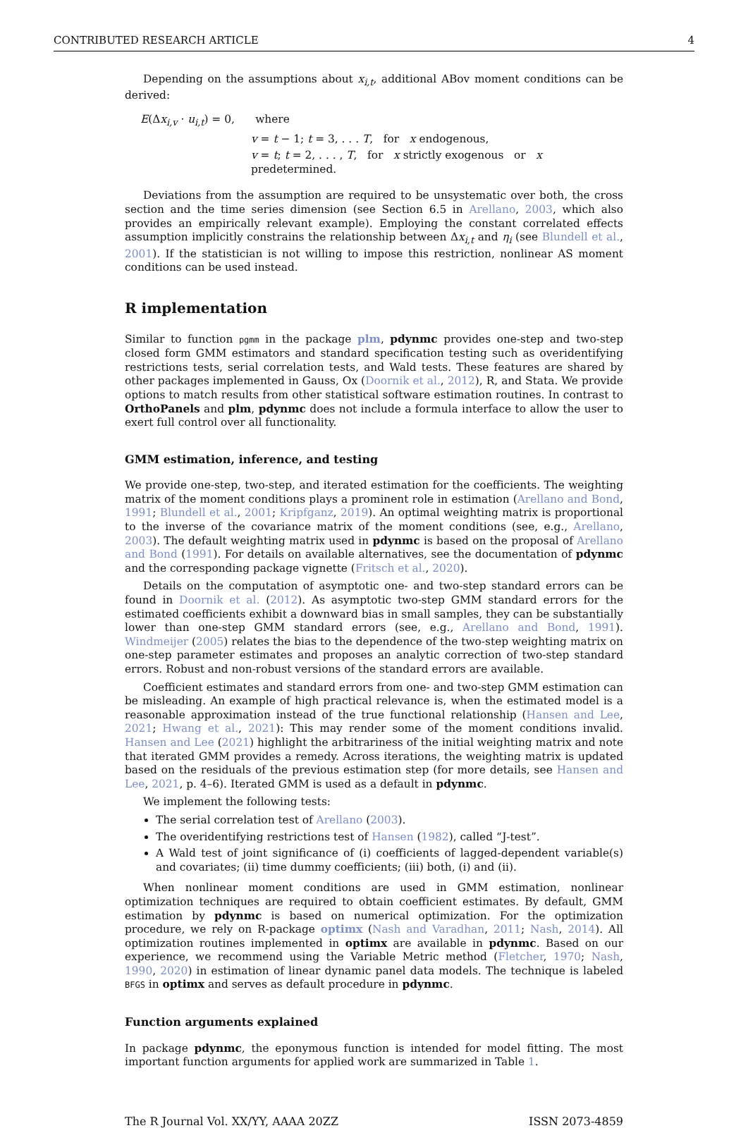CONTRIBUTED RESEARCH ARTICLE 4
Depending on the assumptions about x<sub>i,t</sub>, additional ABov moment conditions can be derived:
E(Δx<sub>i,v</sub> · u<sub>i,t</sub>) = 0, where
v = t − 1; t = 3, . . . T, for x endogenous,
v = t; t = 2, . . . , T, for x strictly exogenous or x predetermined.
Deviations from the assumption are required to be unsystematic over both, the cross section and the time series dimension (see Section 6.5 in Arellano, 2003, which also provides an empirically relevant example). Employing the constant correlated effects assumption implicitly constrains the relationship between Δx<sub>i,t</sub> and η<sub>i</sub> (see Blundell et al., 2001). If the statistician is not willing to impose this restriction, nonlinear AS moment conditions can be used instead.
R implementation
Similar to function pgmm in the package plm, pdynmc provides one-step and two-step closed form GMM estimators and standard specification testing such as overidentifying restrictions tests, serial correlation tests, and Wald tests. These features are shared by other packages implemented in Gauss, Ox (Doornik et al., 2012), R, and Stata. We provide options to match results from other statistical software estimation routines. In contrast to OrthoPanels and plm, pdynmc does not include a formula interface to allow the user to exert full control over all functionality.
GMM estimation, inference, and testing
We provide one-step, two-step, and iterated estimation for the coefficients. The weighting matrix of the moment conditions plays a prominent role in estimation (Arellano and Bond, 1991; Blundell et al., 2001; Kripfganz, 2019). An optimal weighting matrix is proportional to the inverse of the covariance matrix of the moment conditions (see, e.g., Arellano, 2003). The default weighting matrix used in pdynmc is based on the proposal of Arellano and Bond (1991). For details on available alternatives, see the documentation of pdynmc and the corresponding package vignette (Fritsch et al., 2020).
Details on the computation of asymptotic one- and two-step standard errors can be found in Doornik et al. (2012). As asymptotic two-step GMM standard errors for the estimated coefficients exhibit a downward bias in small samples, they can be substantially lower than one-step GMM standard errors (see, e.g., Arellano and Bond, 1991). Windmeijer (2005) relates the bias to the dependence of the two-step weighting matrix on one-step parameter estimates and proposes an analytic correction of two-step standard errors. Robust and non-robust versions of the standard errors are available.
Coefficient estimates and standard errors from one- and two-step GMM estimation can be misleading. An example of high practical relevance is, when the estimated model is a reasonable approximation instead of the true functional relationship (Hansen and Lee, 2021; Hwang et al., 2021): This may render some of the moment conditions invalid. Hansen and Lee (2021) highlight the arbitrariness of the initial weighting matrix and note that iterated GMM provides a remedy. Across iterations, the weighting matrix is updated based on the residuals of the previous estimation step (for more details, see Hansen and Lee, 2021, p. 4–6). Iterated GMM is used as a default in pdynmc.
We implement the following tests:
The serial correlation test of Arellano (2003).
The overidentifying restrictions test of Hansen (1982), called “J-test”.
A Wald test of joint significance of (i) coefficients of lagged-dependent variable(s) and covariates; (ii) time dummy coefficients; (iii) both, (i) and (ii).
When nonlinear moment conditions are used in GMM estimation, nonlinear optimization techniques are required to obtain coefficient estimates. By default, GMM estimation by pdynmc is based on numerical optimization. For the optimization procedure, we rely on R-package optimx (Nash and Varadhan, 2011; Nash, 2014). All optimization routines implemented in optimx are available in pdynmc. Based on our experience, we recommend using the Variable Metric method (Fletcher, 1970; Nash, 1990, 2020) in estimation of linear dynamic panel data models. The technique is labeled BFGS in optimx and serves as default procedure in pdynmc.
Function arguments explained
In package pdynmc, the eponymous function is intended for model fitting. The most important function arguments for applied work are summarized in Table 1.
The R Journal Vol. XX/YY, AAAA 20ZZ ISSN 2073-4859